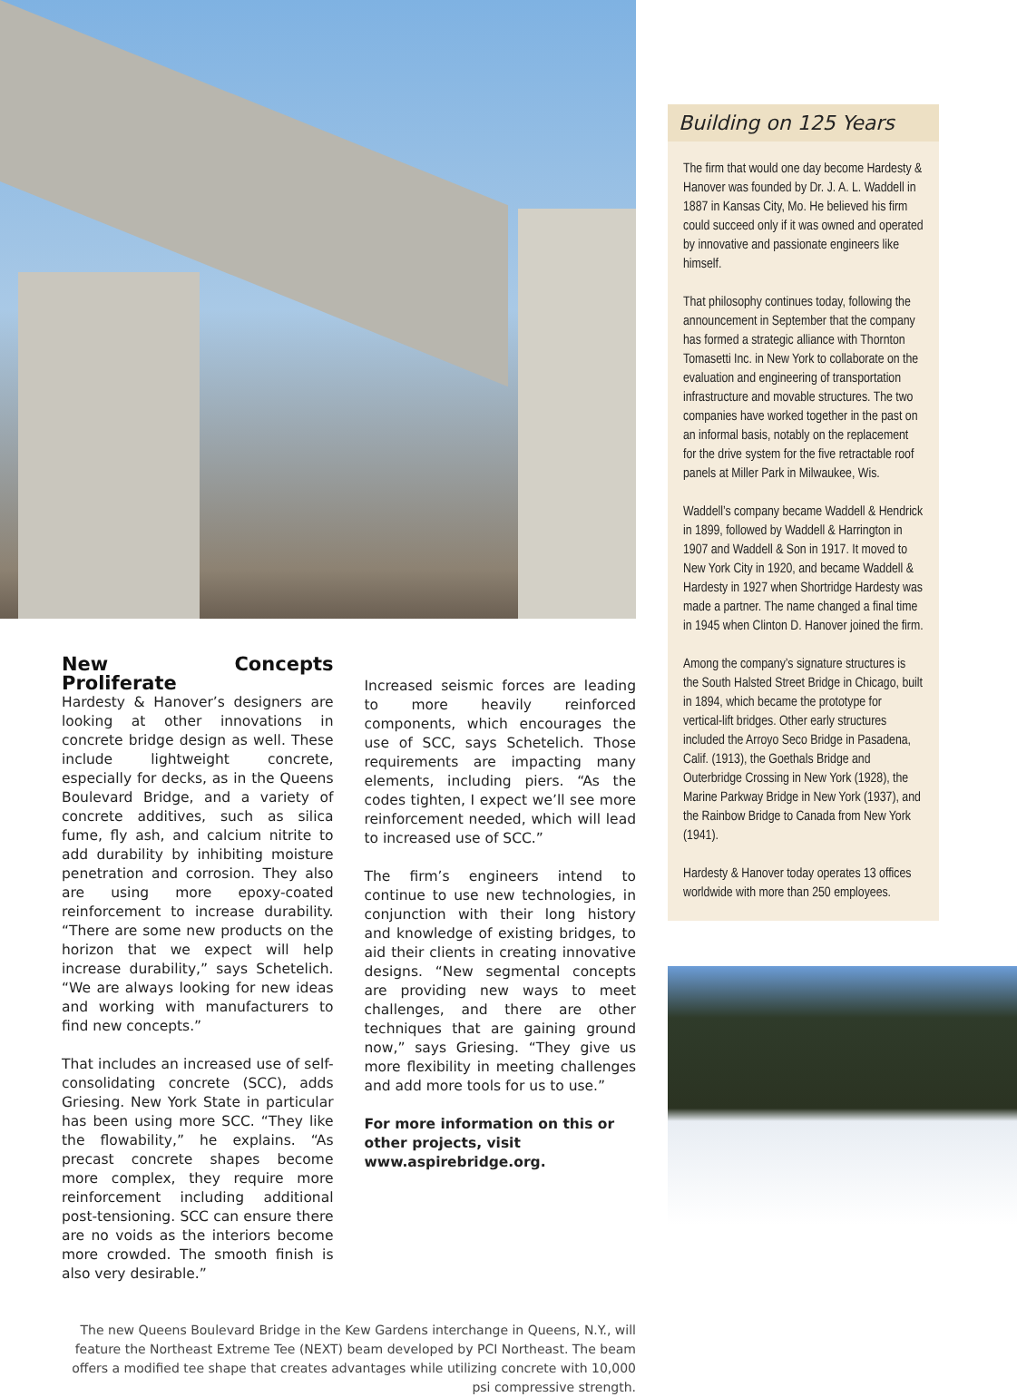New Concepts Proliferate
Hardesty & Hanover’s designers are looking at other innovations in concrete bridge design as well. These include lightweight concrete, especially for decks, as in the Queens Boulevard Bridge, and a variety of concrete additives, such as silica fume, fly ash, and calcium nitrite to add durability by inhibiting moisture penetration and corrosion. They also are using more epoxy-coated reinforcement to increase durability. “There are some new products on the horizon that we expect will help increase durability,” says Schetelich. “We are always looking for new ideas and working with manufacturers to find new concepts.”
That includes an increased use of self-consolidating concrete (SCC), adds Griesing. New York State in particular has been using more SCC. “They like the flowability,” he explains. “As precast concrete shapes become more complex, they require more reinforcement including additional post-tensioning. SCC can ensure there are no voids as the interiors become more crowded. The smooth finish is also very desirable.”
Increased seismic forces are leading to more heavily reinforced components, which encourages the use of SCC, says Schetelich. Those requirements are impacting many elements, including piers. “As the codes tighten, I expect we’ll see more reinforcement needed, which will lead to increased use of SCC.”
The firm’s engineers intend to continue to use new technologies, in conjunction with their long history and knowledge of existing bridges, to aid their clients in creating innovative designs. “New segmental concepts are providing new ways to meet challenges, and there are other techniques that are gaining ground now,” says Griesing. “They give us more flexibility in meeting challenges and add more tools for us to use.”
For more information on this or other projects, visit www.aspirebridge.org.
The new Queens Boulevard Bridge in the Kew Gardens interchange in Queens, N.Y., will feature the Northeast Extreme Tee (NEXT) beam developed by PCI Northeast. The beam offers a modified tee shape that creates advantages while utilizing concrete with 10,000 psi compressive strength.
Building on 125 Years
The firm that would one day become Hardesty & Hanover was founded by Dr. J. A. L. Waddell in 1887 in Kansas City, Mo. He believed his firm could succeed only if it was owned and operated by innovative and passionate engineers like himself.
That philosophy continues today, following the announcement in September that the company has formed a strategic alliance with Thornton Tomasetti Inc. in New York to collaborate on the evaluation and engineering of transportation infrastructure and movable structures. The two companies have worked together in the past on an informal basis, notably on the replacement for the drive system for the five retractable roof panels at Miller Park in Milwaukee, Wis.
Waddell’s company became Waddell & Hendrick in 1899, followed by Waddell & Harrington in 1907 and Waddell & Son in 1917. It moved to New York City in 1920, and became Waddell & Hardesty in 1927 when Shortridge Hardesty was made a partner. The name changed a final time in 1945 when Clinton D. Hanover joined the firm.
Among the company’s signature structures is the South Halsted Street Bridge in Chicago, built in 1894, which became the prototype for vertical-lift bridges. Other early structures included the Arroyo Seco Bridge in Pasadena, Calif. (1913), the Goethals Bridge and Outerbridge Crossing in New York (1928), the Marine Parkway Bridge in New York (1937), and the Rainbow Bridge to Canada from New York (1941).
Hardesty & Hanover today operates 13 offices worldwide with more than 250 employees.